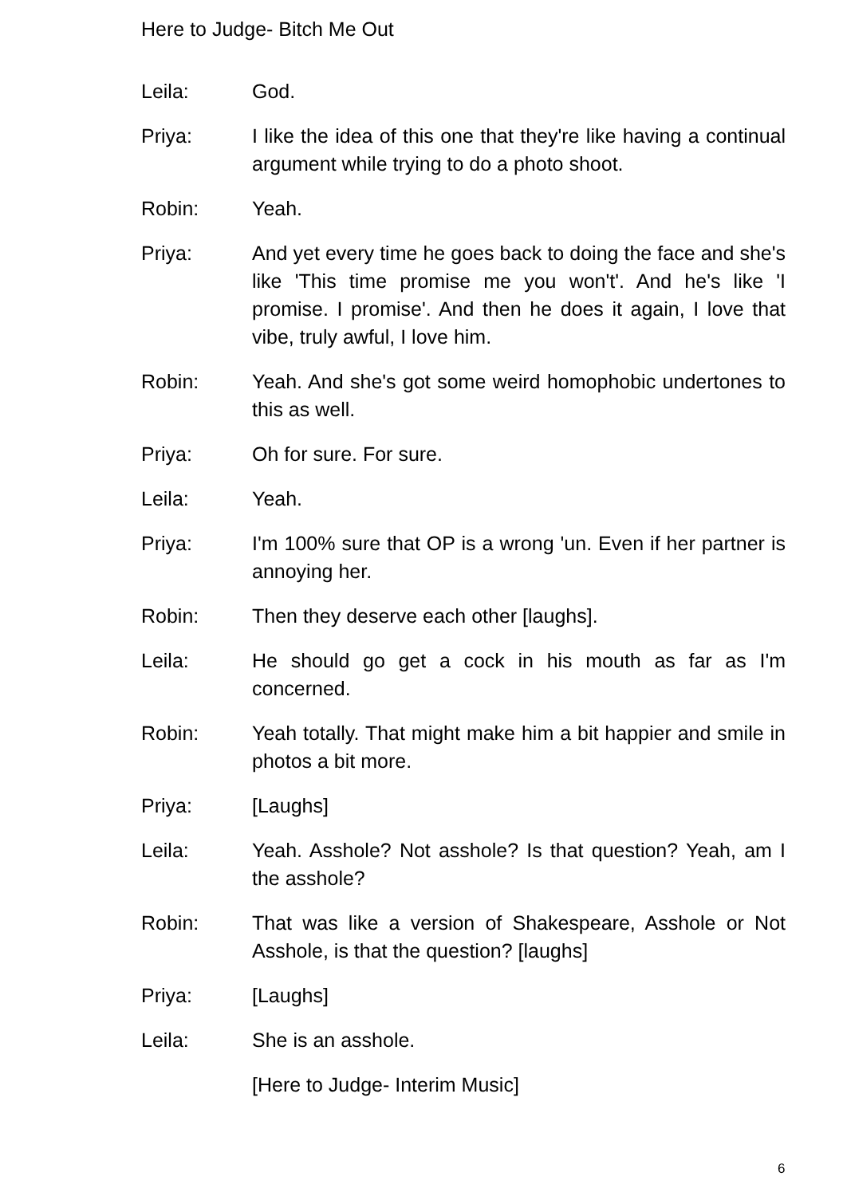Here to Judge- Bitch Me Out
Leila: God.
Priya: I like the idea of this one that they're like having a continual argument while trying to do a photo shoot.
Robin: Yeah.
Priya: And yet every time he goes back to doing the face and she's like 'This time promise me you won't'. And he's like 'I promise. I promise'. And then he does it again, I love that vibe, truly awful, I love him.
Robin: Yeah. And she's got some weird homophobic undertones to this as well.
Priya: Oh for sure. For sure.
Leila: Yeah.
Priya: I'm 100% sure that OP is a wrong 'un. Even if her partner is annoying her.
Robin: Then they deserve each other [laughs].
Leila: He should go get a cock in his mouth as far as I'm concerned.
Robin: Yeah totally. That might make him a bit happier and smile in photos a bit more.
Priya: [Laughs]
Leila: Yeah. Asshole? Not asshole? Is that question? Yeah, am I the asshole?
Robin: That was like a version of Shakespeare, Asshole or Not Asshole, is that the question? [laughs]
Priya: [Laughs]
Leila: She is an asshole.
[Here to Judge- Interim Music]
6